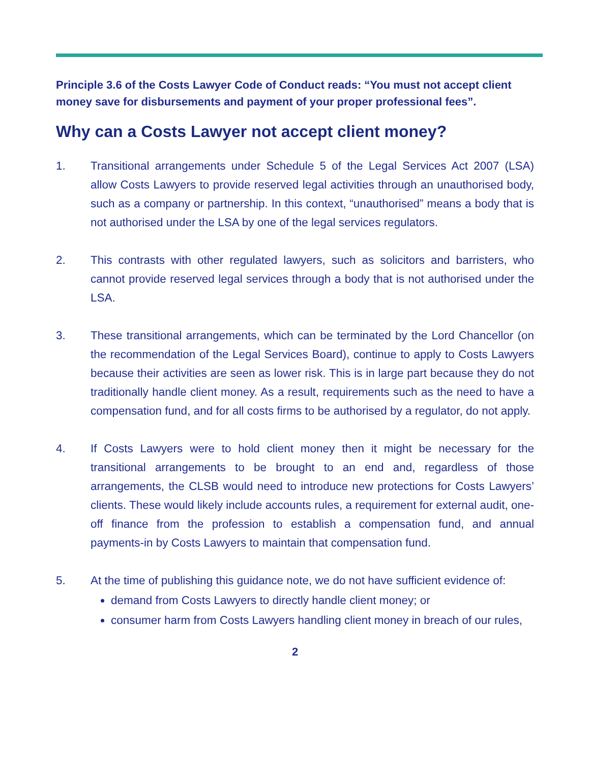Principle 3.6 of the Costs Lawyer Code of Conduct reads: “You must not accept client money save for disbursements and payment of your proper professional fees”.
Why can a Costs Lawyer not accept client money?
1. Transitional arrangements under Schedule 5 of the Legal Services Act 2007 (LSA) allow Costs Lawyers to provide reserved legal activities through an unauthorised body, such as a company or partnership. In this context, “unauthorised” means a body that is not authorised under the LSA by one of the legal services regulators.
2. This contrasts with other regulated lawyers, such as solicitors and barristers, who cannot provide reserved legal services through a body that is not authorised under the LSA.
3. These transitional arrangements, which can be terminated by the Lord Chancellor (on the recommendation of the Legal Services Board), continue to apply to Costs Lawyers because their activities are seen as lower risk. This is in large part because they do not traditionally handle client money. As a result, requirements such as the need to have a compensation fund, and for all costs firms to be authorised by a regulator, do not apply.
4. If Costs Lawyers were to hold client money then it might be necessary for the transitional arrangements to be brought to an end and, regardless of those arrangements, the CLSB would need to introduce new protections for Costs Lawyers’ clients. These would likely include accounts rules, a requirement for external audit, one-off finance from the profession to establish a compensation fund, and annual payments-in by Costs Lawyers to maintain that compensation fund.
5. At the time of publishing this guidance note, we do not have sufficient evidence of:
demand from Costs Lawyers to directly handle client money; or
consumer harm from Costs Lawyers handling client money in breach of our rules,
2